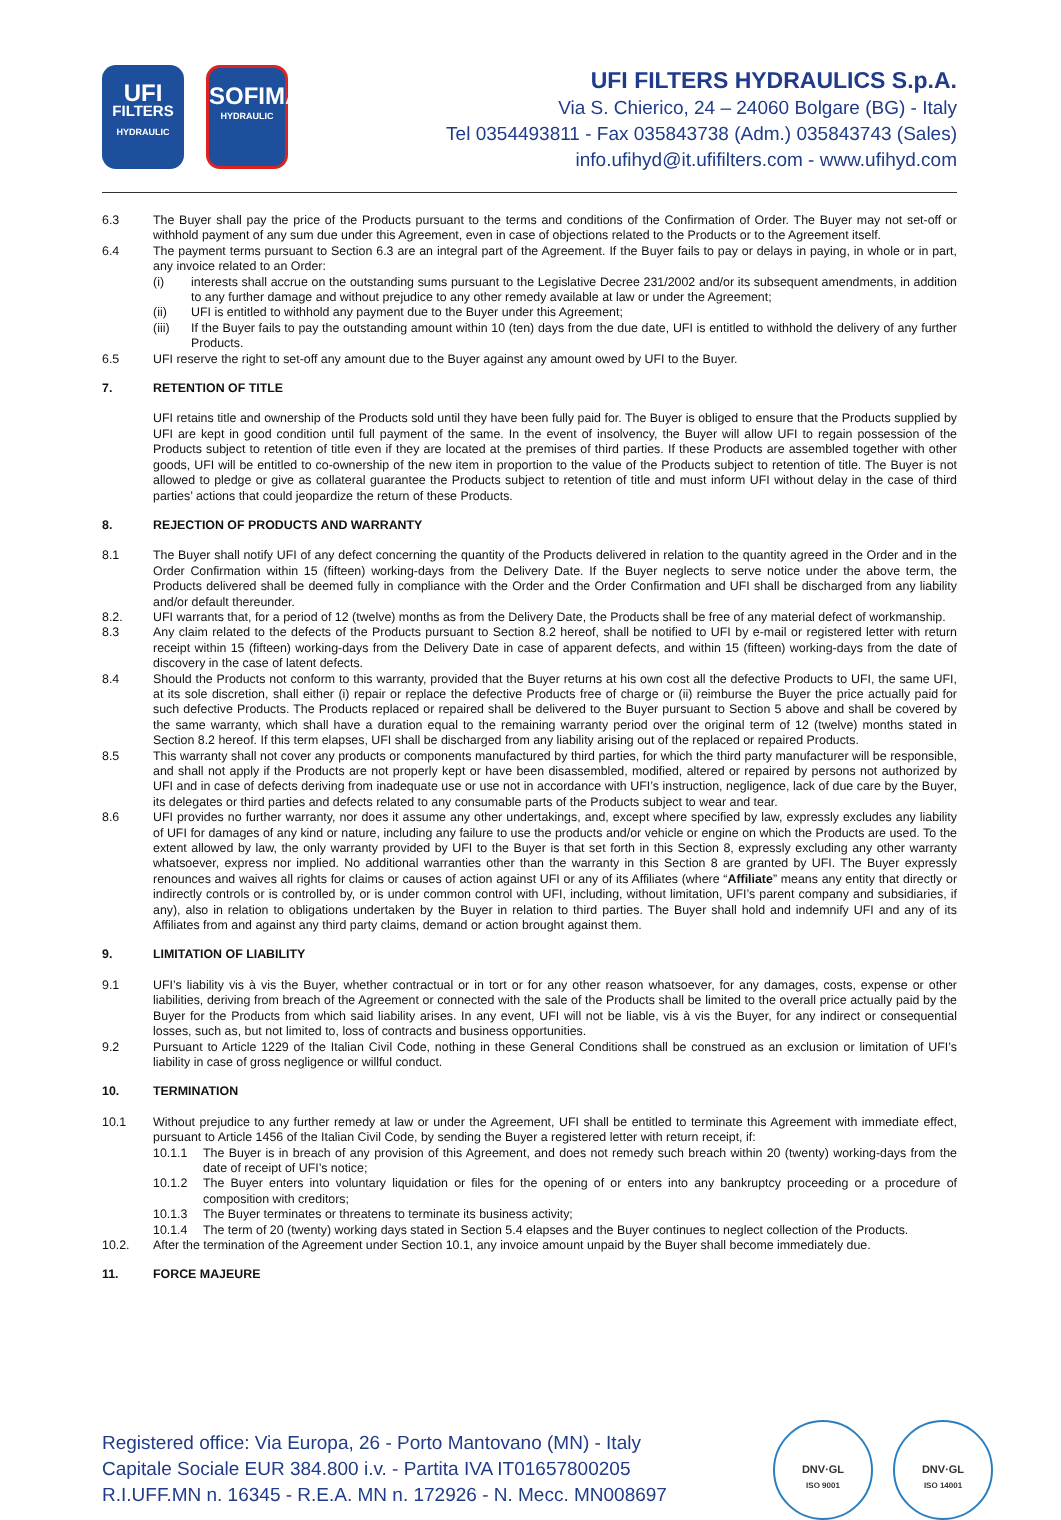UFI
FILTERS
HYDRAULIC
SOFIMA
HYDRAULIC
UFI FILTERS HYDRAULICS S.p.A.
Via S. Chierico, 24 – 24060 Bolgare (BG) - Italy
Tel 0354493811 - Fax 035843738 (Adm.) 035843743 (Sales)
info.ufihyd@it.ufifilters.com - www.ufihyd.com
6.3 The Buyer shall pay the price of the Products pursuant to the terms and conditions of the Confirmation of Order. The Buyer may not set-off or withhold payment of any sum due under this Agreement, even in case of objections related to the Products or to the Agreement itself.
6.4 The payment terms pursuant to Section 6.3 are an integral part of the Agreement. If the Buyer fails to pay or delays in paying, in whole or in part, any invoice related to an Order:
(i) interests shall accrue on the outstanding sums pursuant to the Legislative Decree 231/2002 and/or its subsequent amendments, in addition to any further damage and without prejudice to any other remedy available at law or under the Agreement;
(ii) UFI is entitled to withhold any payment due to the Buyer under this Agreement;
(iii) If the Buyer fails to pay the outstanding amount within 10 (ten) days from the due date, UFI is entitled to withhold the delivery of any further Products.
6.5 UFI reserve the right to set-off any amount due to the Buyer against any amount owed by UFI to the Buyer.
7. RETENTION OF TITLE
UFI retains title and ownership of the Products sold until they have been fully paid for. The Buyer is obliged to ensure that the Products supplied by UFI are kept in good condition until full payment of the same. In the event of insolvency, the Buyer will allow UFI to regain possession of the Products subject to retention of title even if they are located at the premises of third parties. If these Products are assembled together with other goods, UFI will be entitled to co-ownership of the new item in proportion to the value of the Products subject to retention of title. The Buyer is not allowed to pledge or give as collateral guarantee the Products subject to retention of title and must inform UFI without delay in the case of third parties’ actions that could jeopardize the return of these Products.
8. REJECTION OF PRODUCTS AND WARRANTY
8.1 The Buyer shall notify UFI of any defect concerning the quantity of the Products delivered in relation to the quantity agreed in the Order and in the Order Confirmation within 15 (fifteen) working-days from the Delivery Date. If the Buyer neglects to serve notice under the above term, the Products delivered shall be deemed fully in compliance with the Order and the Order Confirmation and UFI shall be discharged from any liability and/or default thereunder.
8.2. UFI warrants that, for a period of 12 (twelve) months as from the Delivery Date, the Products shall be free of any material defect of workmanship.
8.3 Any claim related to the defects of the Products pursuant to Section 8.2 hereof, shall be notified to UFI by e-mail or registered letter with return receipt within 15 (fifteen) working-days from the Delivery Date in case of apparent defects, and within 15 (fifteen) working-days from the date of discovery in the case of latent defects.
8.4 Should the Products not conform to this warranty, provided that the Buyer returns at his own cost all the defective Products to UFI, the same UFI, at its sole discretion, shall either (i) repair or replace the defective Products free of charge or (ii) reimburse the Buyer the price actually paid for such defective Products. The Products replaced or repaired shall be delivered to the Buyer pursuant to Section 5 above and shall be covered by the same warranty, which shall have a duration equal to the remaining warranty period over the original term of 12 (twelve) months stated in Section 8.2 hereof. If this term elapses, UFI shall be discharged from any liability arising out of the replaced or repaired Products.
8.5 This warranty shall not cover any products or components manufactured by third parties, for which the third party manufacturer will be responsible, and shall not apply if the Products are not properly kept or have been disassembled, modified, altered or repaired by persons not authorized by UFI and in case of defects deriving from inadequate use or use not in accordance with UFI’s instruction, negligence, lack of due care by the Buyer, its delegates or third parties and defects related to any consumable parts of the Products subject to wear and tear.
8.6 UFI provides no further warranty, nor does it assume any other undertakings, and, except where specified by law, expressly excludes any liability of UFI for damages of any kind or nature, including any failure to use the products and/or vehicle or engine on which the Products are used. To the extent allowed by law, the only warranty provided by UFI to the Buyer is that set forth in this Section 8, expressly excluding any other warranty whatsoever, express nor implied. No additional warranties other than the warranty in this Section 8 are granted by UFI. The Buyer expressly renounces and waives all rights for claims or causes of action against UFI or any of its Affiliates (where “Affiliate” means any entity that directly or indirectly controls or is controlled by, or is under common control with UFI, including, without limitation, UFI’s parent company and subsidiaries, if any), also in relation to obligations undertaken by the Buyer in relation to third parties. The Buyer shall hold and indemnify UFI and any of its Affiliates from and against any third party claims, demand or action brought against them.
9. LIMITATION OF LIABILITY
9.1 UFI’s liability vis à vis the Buyer, whether contractual or in tort or for any other reason whatsoever, for any damages, costs, expense or other liabilities, deriving from breach of the Agreement or connected with the sale of the Products shall be limited to the overall price actually paid by the Buyer for the Products from which said liability arises. In any event, UFI will not be liable, vis à vis the Buyer, for any indirect or consequential losses, such as, but not limited to, loss of contracts and business opportunities.
9.2 Pursuant to Article 1229 of the Italian Civil Code, nothing in these General Conditions shall be construed as an exclusion or limitation of UFI’s liability in case of gross negligence or willful conduct.
10. TERMINATION
10.1 Without prejudice to any further remedy at law or under the Agreement, UFI shall be entitled to terminate this Agreement with immediate effect, pursuant to Article 1456 of the Italian Civil Code, by sending the Buyer a registered letter with return receipt, if:
10.1.1 The Buyer is in breach of any provision of this Agreement, and does not remedy such breach within 20 (twenty) working-days from the date of receipt of UFI’s notice;
10.1.2 The Buyer enters into voluntary liquidation or files for the opening of or enters into any bankruptcy proceeding or a procedure of composition with creditors;
10.1.3 The Buyer terminates or threatens to terminate its business activity;
10.1.4 The term of 20 (twenty) working days stated in Section 5.4 elapses and the Buyer continues to neglect collection of the Products.
10.2. After the termination of the Agreement under Section 10.1, any invoice amount unpaid by the Buyer shall become immediately due.
11. FORCE MAJEURE
Registered office: Via Europa, 26 - Porto Mantovano (MN) - Italy
Capitale Sociale EUR 384.800 i.v. - Partita IVA IT01657800205
R.I.UFF.MN n. 16345 - R.E.A. MN n. 172926 - N. Mecc. MN008697
DNV·GL
ISO 9001
DNV·GL
ISO 14001